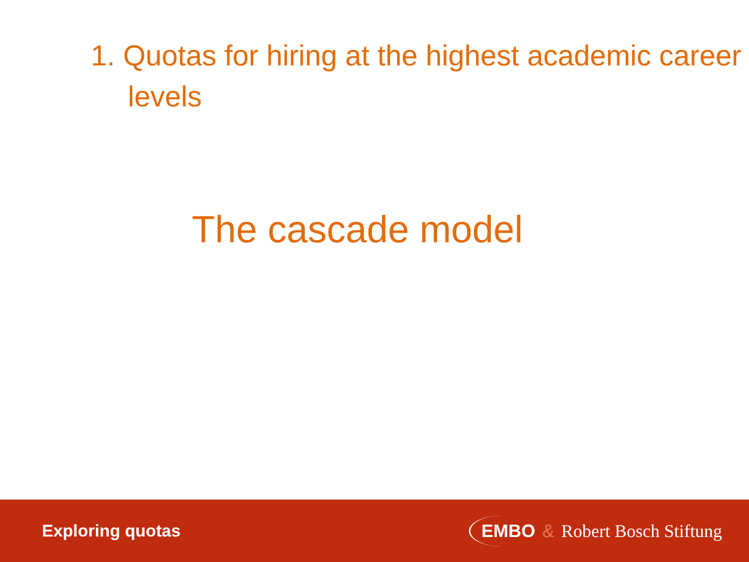1. Quotas for hiring at the highest academic career levels
The cascade model
Exploring quotas EMBO & Robert Bosch Stiftung